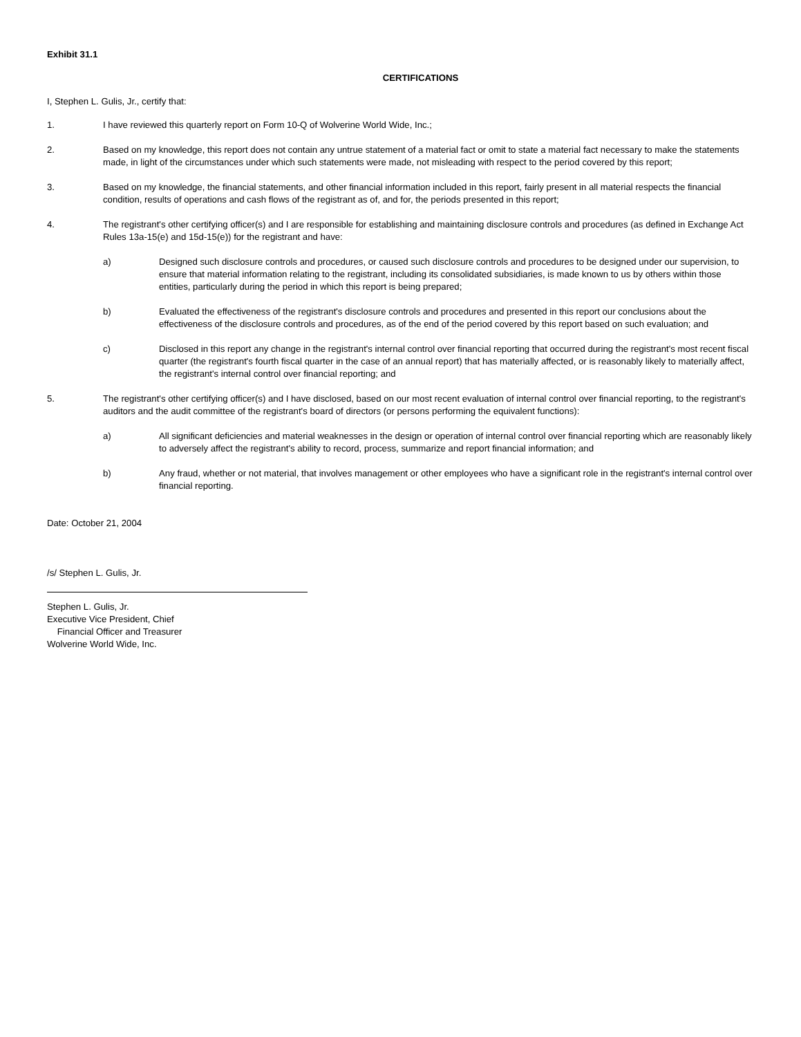Exhibit 31.1
CERTIFICATIONS
I, Stephen L. Gulis, Jr., certify that:
1. I have reviewed this quarterly report on Form 10-Q of Wolverine World Wide, Inc.;
2. Based on my knowledge, this report does not contain any untrue statement of a material fact or omit to state a material fact necessary to make the statements made, in light of the circumstances under which such statements were made, not misleading with respect to the period covered by this report;
3. Based on my knowledge, the financial statements, and other financial information included in this report, fairly present in all material respects the financial condition, results of operations and cash flows of the registrant as of, and for, the periods presented in this report;
4. The registrant's other certifying officer(s) and I are responsible for establishing and maintaining disclosure controls and procedures (as defined in Exchange Act Rules 13a-15(e) and 15d-15(e)) for the registrant and have:
a) Designed such disclosure controls and procedures, or caused such disclosure controls and procedures to be designed under our supervision, to ensure that material information relating to the registrant, including its consolidated subsidiaries, is made known to us by others within those entities, particularly during the period in which this report is being prepared;
b) Evaluated the effectiveness of the registrant's disclosure controls and procedures and presented in this report our conclusions about the effectiveness of the disclosure controls and procedures, as of the end of the period covered by this report based on such evaluation; and
c) Disclosed in this report any change in the registrant's internal control over financial reporting that occurred during the registrant's most recent fiscal quarter (the registrant's fourth fiscal quarter in the case of an annual report) that has materially affected, or is reasonably likely to materially affect, the registrant's internal control over financial reporting; and
5. The registrant's other certifying officer(s) and I have disclosed, based on our most recent evaluation of internal control over financial reporting, to the registrant's auditors and the audit committee of the registrant's board of directors (or persons performing the equivalent functions):
a) All significant deficiencies and material weaknesses in the design or operation of internal control over financial reporting which are reasonably likely to adversely affect the registrant's ability to record, process, summarize and report financial information; and
b) Any fraud, whether or not material, that involves management or other employees who have a significant role in the registrant's internal control over financial reporting.
Date: October 21, 2004
/s/ Stephen L. Gulis, Jr.
Stephen L. Gulis, Jr.
Executive Vice President, Chief
Financial Officer and Treasurer
Wolverine World Wide, Inc.